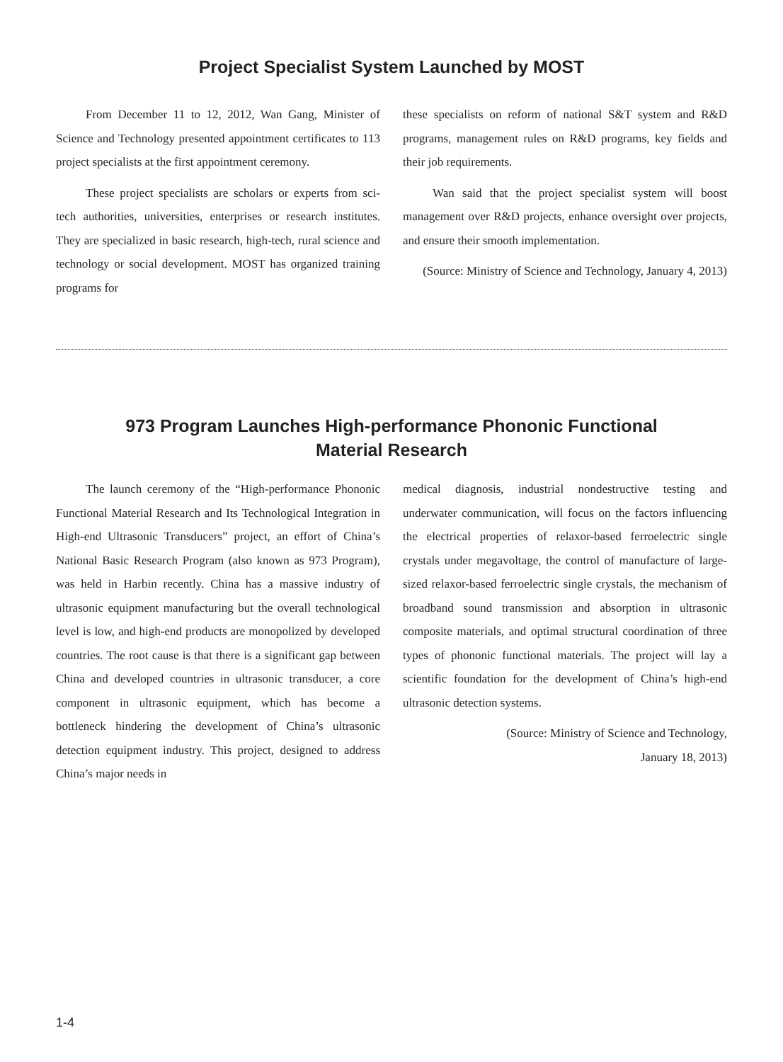Project Specialist System Launched by MOST
From December 11 to 12, 2012, Wan Gang, Minister of Science and Technology presented appointment certificates to 113 project specialists at the first appointment ceremony.
These project specialists are scholars or experts from sci-tech authorities, universities, enterprises or research institutes. They are specialized in basic research, high-tech, rural science and technology or social development. MOST has organized training programs for
these specialists on reform of national S&T system and R&D programs, management rules on R&D programs, key fields and their job requirements.
Wan said that the project specialist system will boost management over R&D projects, enhance oversight over projects, and ensure their smooth implementation.
(Source: Ministry of Science and Technology, January 4, 2013)
973 Program Launches High-performance Phononic Functional
Material Research
The launch ceremony of the “High-performance Phononic Functional Material Research and Its Technological Integration in High-end Ultrasonic Transducers” project, an effort of China’s National Basic Research Program (also known as 973 Program), was held in Harbin recently. China has a massive industry of ultrasonic equipment manufacturing but the overall technological level is low, and high-end products are monopolized by developed countries. The root cause is that there is a significant gap between China and developed countries in ultrasonic transducer, a core component in ultrasonic equipment, which has become a bottleneck hindering the development of China’s ultrasonic detection equipment industry. This project, designed to address China’s major needs in
medical diagnosis, industrial nondestructive testing and underwater communication, will focus on the factors influencing the electrical properties of relaxor-based ferroelectric single crystals under megavoltage, the control of manufacture of large-sized relaxor-based ferroelectric single crystals, the mechanism of broadband sound transmission and absorption in ultrasonic composite materials, and optimal structural coordination of three types of phononic functional materials. The project will lay a scientific foundation for the development of China’s high-end ultrasonic detection systems.
(Source: Ministry of Science and Technology,
January 18, 2013)
1-4